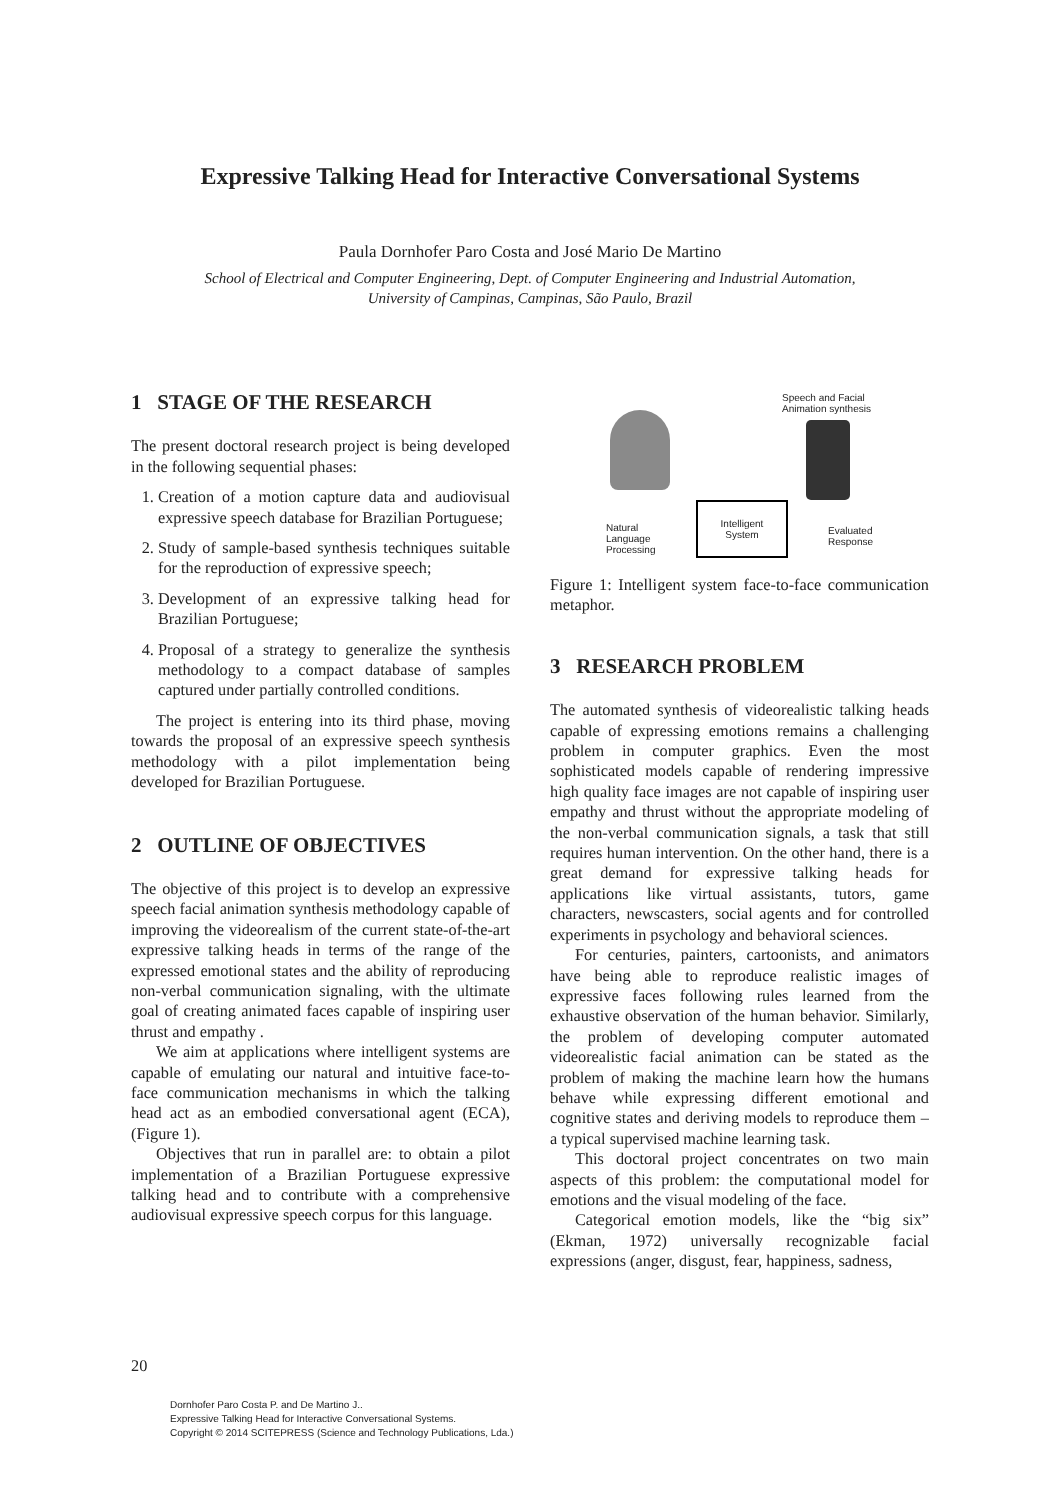Expressive Talking Head for Interactive Conversational Systems
Paula Dornhofer Paro Costa and José Mario De Martino
School of Electrical and Computer Engineering, Dept. of Computer Engineering and Industrial Automation,
University of Campinas, Campinas, São Paulo, Brazil
1 STAGE OF THE RESEARCH
The present doctoral research project is being developed in the following sequential phases:
1. Creation of a motion capture data and audiovisual expressive speech database for Brazilian Portuguese;
2. Study of sample-based synthesis techniques suitable for the reproduction of expressive speech;
3. Development of an expressive talking head for Brazilian Portuguese;
4. Proposal of a strategy to generalize the synthesis methodology to a compact database of samples captured under partially controlled conditions.
The project is entering into its third phase, moving towards the proposal of an expressive speech synthesis methodology with a pilot implementation being developed for Brazilian Portuguese.
2 OUTLINE OF OBJECTIVES
The objective of this project is to develop an expressive speech facial animation synthesis methodology capable of improving the videorealism of the current state-of-the-art expressive talking heads in terms of the range of the expressed emotional states and the ability of reproducing non-verbal communication signaling, with the ultimate goal of creating animated faces capable of inspiring user thrust and empathy .
We aim at applications where intelligent systems are capable of emulating our natural and intuitive face-to-face communication mechanisms in which the talking head act as an embodied conversational agent (ECA), (Figure 1).
Objectives that run in parallel are: to obtain a pilot implementation of a Brazilian Portuguese expressive talking head and to contribute with a comprehensive audiovisual expressive speech corpus for this language.
Speech and Facial
Animation synthesis
Natural
Language
Processing
Intelligent
System
Evaluated
Response
Figure 1: Intelligent system face-to-face communication metaphor.
3 RESEARCH PROBLEM
The automated synthesis of videorealistic talking heads capable of expressing emotions remains a challenging problem in computer graphics. Even the most sophisticated models capable of rendering impressive high quality face images are not capable of inspiring user empathy and thrust without the appropriate modeling of the non-verbal communication signals, a task that still requires human intervention. On the other hand, there is a great demand for expressive talking heads for applications like virtual assistants, tutors, game characters, newscasters, social agents and for controlled experiments in psychology and behavioral sciences.
For centuries, painters, cartoonists, and animators have being able to reproduce realistic images of expressive faces following rules learned from the exhaustive observation of the human behavior. Similarly, the problem of developing computer automated videorealistic facial animation can be stated as the problem of making the machine learn how the humans behave while expressing different emotional and cognitive states and deriving models to reproduce them – a typical supervised machine learning task.
This doctoral project concentrates on two main aspects of this problem: the computational model for emotions and the visual modeling of the face.
Categorical emotion models, like the “big six” (Ekman, 1972) universally recognizable facial expressions (anger, disgust, fear, happiness, sadness,
20
Dornhofer Paro Costa P. and De Martino J..
Expressive Talking Head for Interactive Conversational Systems.
Copyright © 2014 SCITEPRESS (Science and Technology Publications, Lda.)